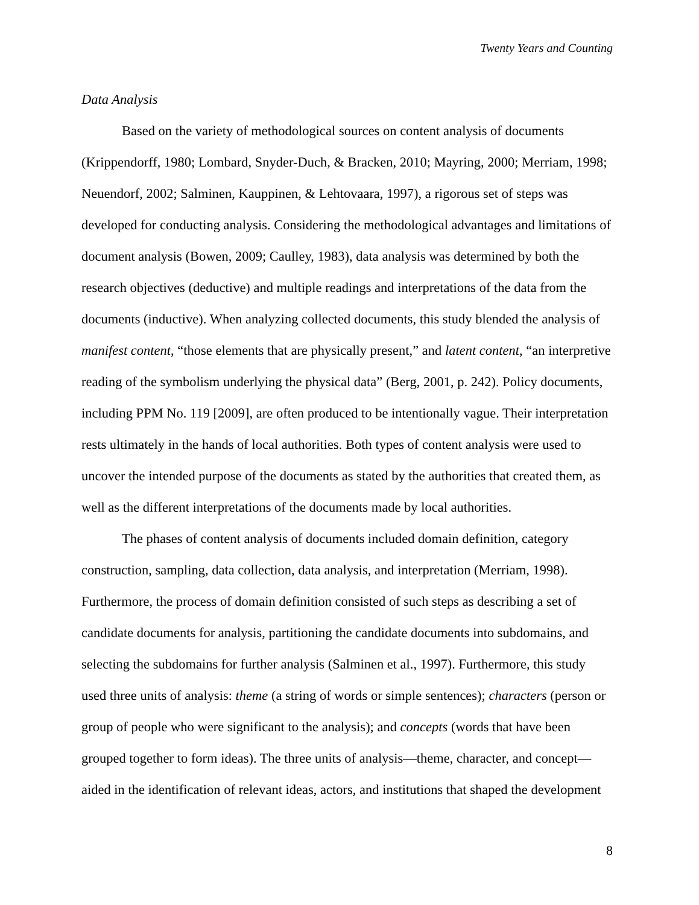Twenty Years and Counting
Data Analysis
Based on the variety of methodological sources on content analysis of documents (Krippendorff, 1980; Lombard, Snyder-Duch, & Bracken, 2010; Mayring, 2000; Merriam, 1998; Neuendorf, 2002; Salminen, Kauppinen, & Lehtovaara, 1997), a rigorous set of steps was developed for conducting analysis. Considering the methodological advantages and limitations of document analysis (Bowen, 2009; Caulley, 1983), data analysis was determined by both the research objectives (deductive) and multiple readings and interpretations of the data from the documents (inductive). When analyzing collected documents, this study blended the analysis of manifest content, “those elements that are physically present,” and latent content, “an interpretive reading of the symbolism underlying the physical data” (Berg, 2001, p. 242). Policy documents, including PPM No. 119 [2009], are often produced to be intentionally vague. Their interpretation rests ultimately in the hands of local authorities. Both types of content analysis were used to uncover the intended purpose of the documents as stated by the authorities that created them, as well as the different interpretations of the documents made by local authorities.
The phases of content analysis of documents included domain definition, category construction, sampling, data collection, data analysis, and interpretation (Merriam, 1998). Furthermore, the process of domain definition consisted of such steps as describing a set of candidate documents for analysis, partitioning the candidate documents into subdomains, and selecting the subdomains for further analysis (Salminen et al., 1997). Furthermore, this study used three units of analysis: theme (a string of words or simple sentences); characters (person or group of people who were significant to the analysis); and concepts (words that have been grouped together to form ideas). The three units of analysis—theme, character, and concept—aided in the identification of relevant ideas, actors, and institutions that shaped the development
8